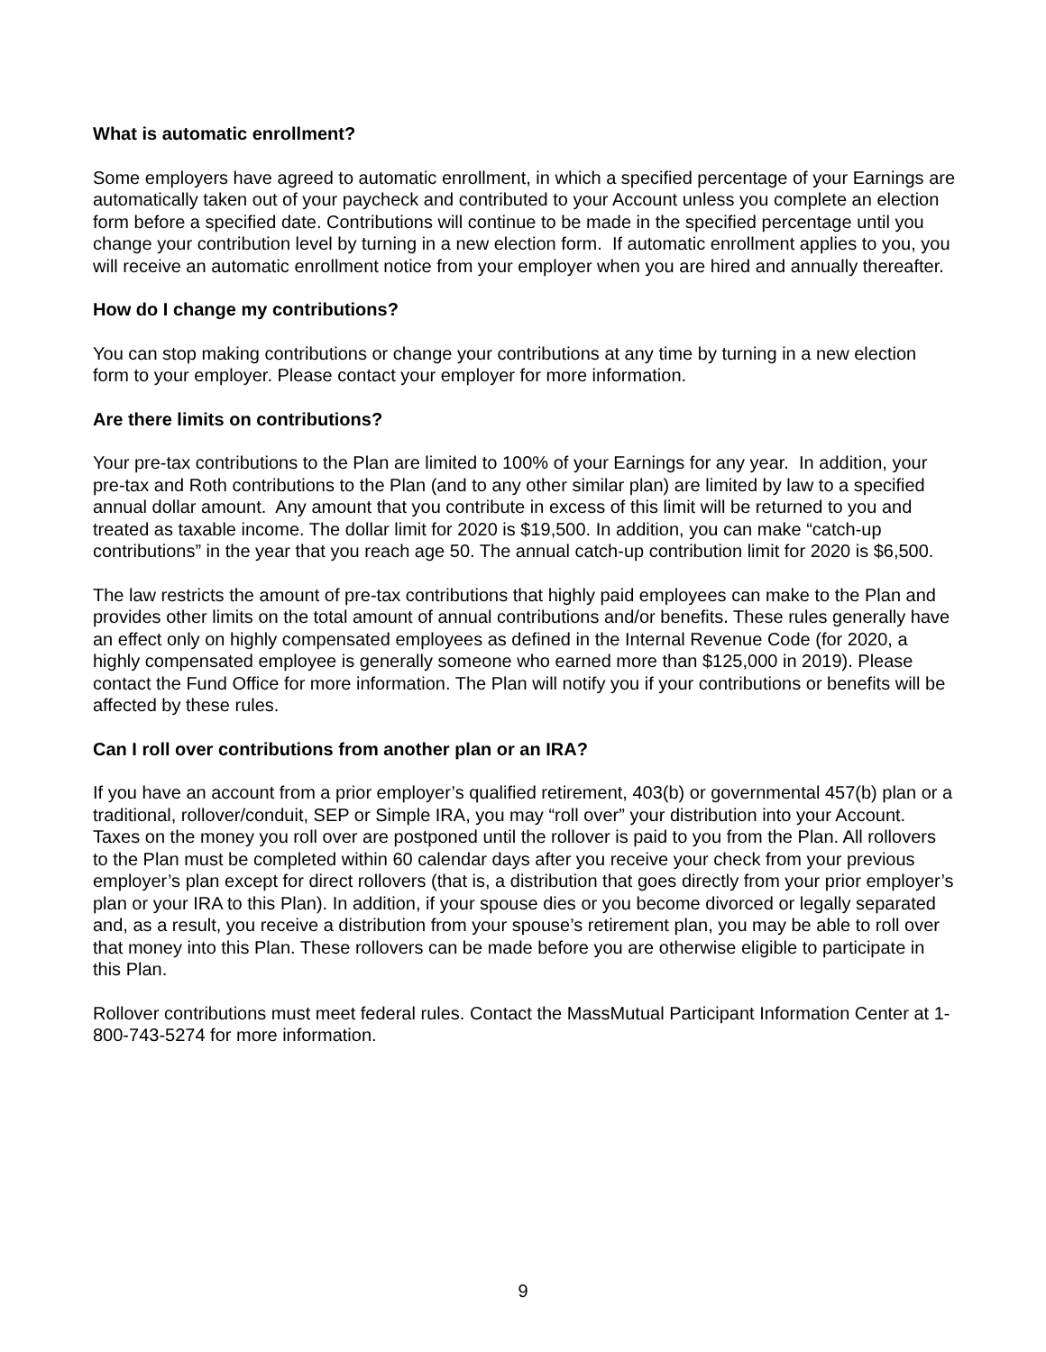What is automatic enrollment?
Some employers have agreed to automatic enrollment, in which a specified percentage of your Earnings are automatically taken out of your paycheck and contributed to your Account unless you complete an election form before a specified date. Contributions will continue to be made in the specified percentage until you change your contribution level by turning in a new election form. If automatic enrollment applies to you, you will receive an automatic enrollment notice from your employer when you are hired and annually thereafter.
How do I change my contributions?
You can stop making contributions or change your contributions at any time by turning in a new election form to your employer. Please contact your employer for more information.
Are there limits on contributions?
Your pre-tax contributions to the Plan are limited to 100% of your Earnings for any year. In addition, your pre-tax and Roth contributions to the Plan (and to any other similar plan) are limited by law to a specified annual dollar amount. Any amount that you contribute in excess of this limit will be returned to you and treated as taxable income. The dollar limit for 2020 is $19,500. In addition, you can make “catch-up contributions” in the year that you reach age 50. The annual catch-up contribution limit for 2020 is $6,500.
The law restricts the amount of pre-tax contributions that highly paid employees can make to the Plan and provides other limits on the total amount of annual contributions and/or benefits. These rules generally have an effect only on highly compensated employees as defined in the Internal Revenue Code (for 2020, a highly compensated employee is generally someone who earned more than $125,000 in 2019). Please contact the Fund Office for more information. The Plan will notify you if your contributions or benefits will be affected by these rules.
Can I roll over contributions from another plan or an IRA?
If you have an account from a prior employer’s qualified retirement, 403(b) or governmental 457(b) plan or a traditional, rollover/conduit, SEP or Simple IRA, you may “roll over” your distribution into your Account. Taxes on the money you roll over are postponed until the rollover is paid to you from the Plan. All rollovers to the Plan must be completed within 60 calendar days after you receive your check from your previous employer’s plan except for direct rollovers (that is, a distribution that goes directly from your prior employer’s plan or your IRA to this Plan). In addition, if your spouse dies or you become divorced or legally separated and, as a result, you receive a distribution from your spouse’s retirement plan, you may be able to roll over that money into this Plan. These rollovers can be made before you are otherwise eligible to participate in this Plan.
Rollover contributions must meet federal rules. Contact the MassMutual Participant Information Center at 1-800-743-5274 for more information.
9